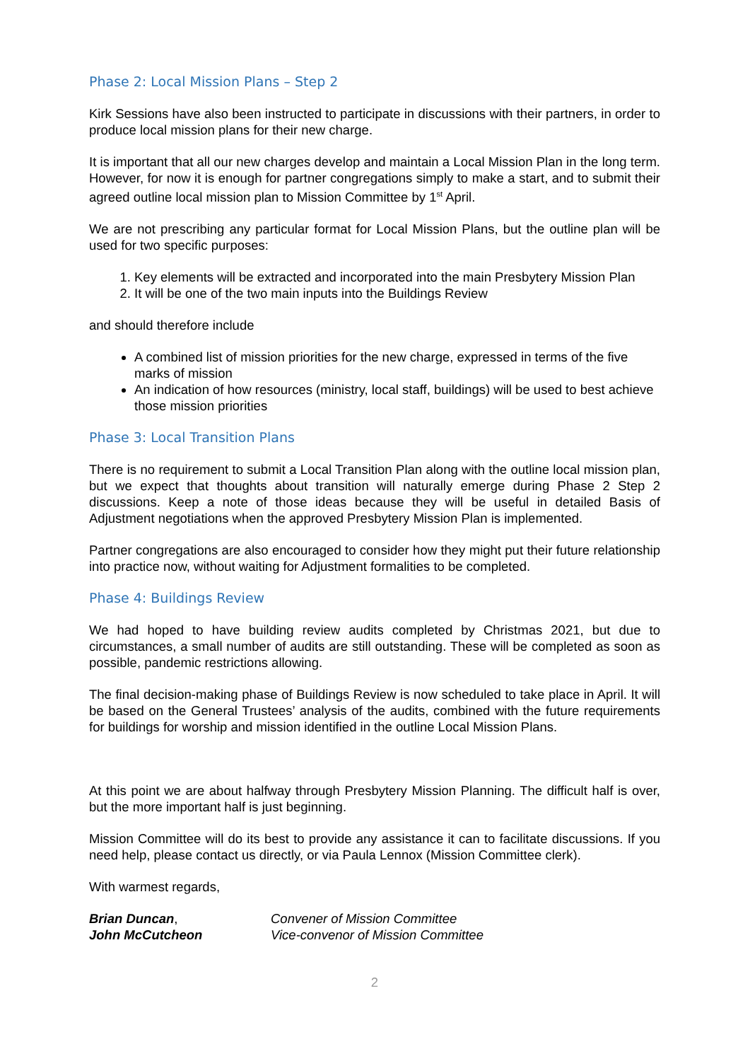Phase 2: Local Mission Plans – Step 2
Kirk Sessions have also been instructed to participate in discussions with their partners, in order to produce local mission plans for their new charge.
It is important that all our new charges develop and maintain a Local Mission Plan in the long term. However, for now it is enough for partner congregations simply to make a start, and to submit their agreed outline local mission plan to Mission Committee by 1<sup>st</sup> April.
We are not prescribing any particular format for Local Mission Plans, but the outline plan will be used for two specific purposes:
1. Key elements will be extracted and incorporated into the main Presbytery Mission Plan
2. It will be one of the two main inputs into the Buildings Review
and should therefore include
A combined list of mission priorities for the new charge, expressed in terms of the five marks of mission
An indication of how resources (ministry, local staff, buildings) will be used to best achieve those mission priorities
Phase 3: Local Transition Plans
There is no requirement to submit a Local Transition Plan along with the outline local mission plan, but we expect that thoughts about transition will naturally emerge during Phase 2 Step 2 discussions. Keep a note of those ideas because they will be useful in detailed Basis of Adjustment negotiations when the approved Presbytery Mission Plan is implemented.
Partner congregations are also encouraged to consider how they might put their future relationship into practice now, without waiting for Adjustment formalities to be completed.
Phase 4: Buildings Review
We had hoped to have building review audits completed by Christmas 2021, but due to circumstances, a small number of audits are still outstanding. These will be completed as soon as possible, pandemic restrictions allowing.
The final decision-making phase of Buildings Review is now scheduled to take place in April. It will be based on the General Trustees’ analysis of the audits, combined with the future requirements for buildings for worship and mission identified in the outline Local Mission Plans.
At this point we are about halfway through Presbytery Mission Planning. The difficult half is over, but the more important half is just beginning.
Mission Committee will do its best to provide any assistance it can to facilitate discussions. If you need help, please contact us directly, or via Paula Lennox (Mission Committee clerk).
With warmest regards,
Brian Duncan, Convener of Mission Committee
John McCutcheon Vice-convenor of Mission Committee
2